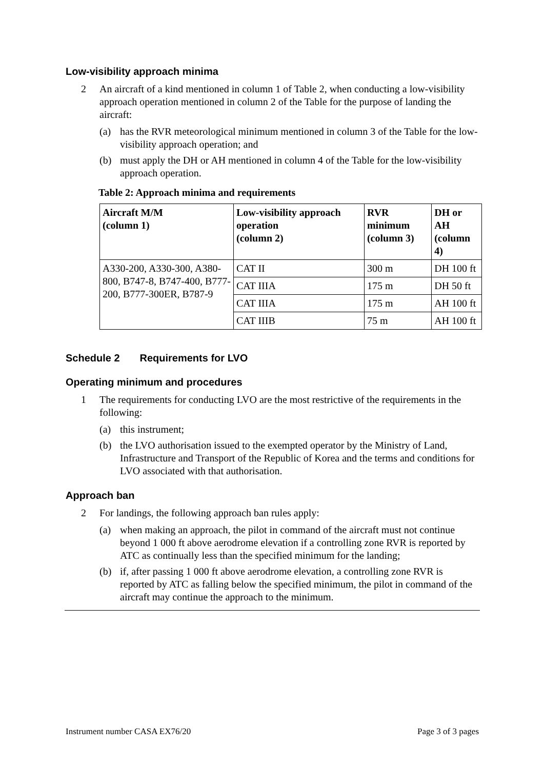Low-visibility approach minima
2 An aircraft of a kind mentioned in column 1 of Table 2, when conducting a low-visibility approach operation mentioned in column 2 of the Table for the purpose of landing the aircraft:
(a) has the RVR meteorological minimum mentioned in column 3 of the Table for the low-visibility approach operation; and
(b) must apply the DH or AH mentioned in column 4 of the Table for the low-visibility approach operation.
Table 2: Approach minima and requirements
| Aircraft M/M (column 1) | Low-visibility approach operation (column 2) | RVR minimum (column 3) | DH or AH (column 4) |
| --- | --- | --- | --- |
| A330-200, A330-300, A380-800, B747-8, B747-400, B777-200, B777-300ER, B787-9 | CAT II | 300 m | DH 100 ft |
| | CAT IIIA | 175 m | DH 50 ft |
| | CAT IIIA | 175 m | AH 100 ft |
| | CAT IIIB | 75 m | AH 100 ft |
Schedule 2 Requirements for LVO
Operating minimum and procedures
1 The requirements for conducting LVO are the most restrictive of the requirements in the following:
(a) this instrument;
(b) the LVO authorisation issued to the exempted operator by the Ministry of Land, Infrastructure and Transport of the Republic of Korea and the terms and conditions for LVO associated with that authorisation.
Approach ban
2 For landings, the following approach ban rules apply:
(a) when making an approach, the pilot in command of the aircraft must not continue beyond 1 000 ft above aerodrome elevation if a controlling zone RVR is reported by ATC as continually less than the specified minimum for the landing;
(b) if, after passing 1 000 ft above aerodrome elevation, a controlling zone RVR is reported by ATC as falling below the specified minimum, the pilot in command of the aircraft may continue the approach to the minimum.
Instrument number CASA EX76/20 Page 3 of 3 pages